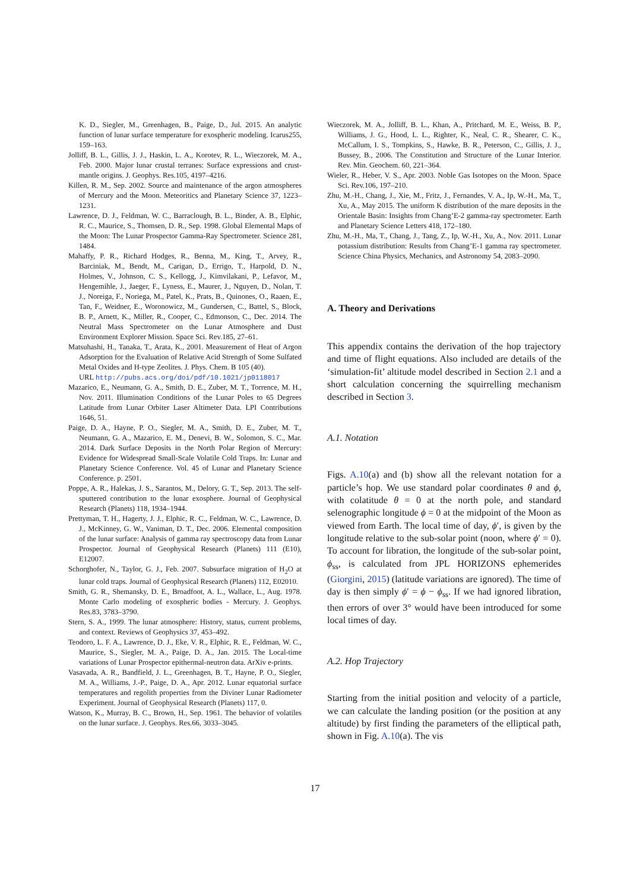K. D., Siegler, M., Greenhagen, B., Paige, D., Jul. 2015. An analytic function of lunar surface temperature for exospheric modeling. Icarus255, 159–163.
Jolliff, B. L., Gillis, J. J., Haskin, L. A., Korotev, R. L., Wieczorek, M. A., Feb. 2000. Major lunar crustal terranes: Surface expressions and crust-mantle origins. J. Geophys. Res.105, 4197–4216.
Killen, R. M., Sep. 2002. Source and maintenance of the argon atmospheres of Mercury and the Moon. Meteoritics and Planetary Science 37, 1223–1231.
Lawrence, D. J., Feldman, W. C., Barraclough, B. L., Binder, A. B., Elphic, R. C., Maurice, S., Thomsen, D. R., Sep. 1998. Global Elemental Maps of the Moon: The Lunar Prospector Gamma-Ray Spectrometer. Science 281, 1484.
Mahaffy, P. R., Richard Hodges, R., Benna, M., King, T., Arvey, R., Barciniak, M., Bendt, M., Carigan, D., Errigo, T., Harpold, D. N., Holmes, V., Johnson, C. S., Kellogg, J., Kimvilakani, P., Lefavor, M., Hengemihle, J., Jaeger, F., Lyness, E., Maurer, J., Nguyen, D., Nolan, T. J., Noreiga, F., Noriega, M., Patel, K., Prats, B., Quinones, O., Raaen, E., Tan, F., Weidner, E., Woronowicz, M., Gundersen, C., Battel, S., Block, B. P., Arnett, K., Miller, R., Cooper, C., Edmonson, C., Dec. 2014. The Neutral Mass Spectrometer on the Lunar Atmosphere and Dust Environment Explorer Mission. Space Sci. Rev.185, 27–61.
Matsuhashi, H., Tanaka, T., Arata, K., 2001. Measurement of Heat of Argon Adsorption for the Evaluation of Relative Acid Strength of Some Sulfated Metal Oxides and H-type Zeolites. J. Phys. Chem. B 105 (40).
URL http://pubs.acs.org/doi/pdf/10.1021/jp0118017
Mazarico, E., Neumann, G. A., Smith, D. E., Zuber, M. T., Torrence, M. H., Nov. 2011. Illumination Conditions of the Lunar Poles to 65 Degrees Latitude from Lunar Orbiter Laser Altimeter Data. LPI Contributions 1646, 51.
Paige, D. A., Hayne, P. O., Siegler, M. A., Smith, D. E., Zuber, M. T., Neumann, G. A., Mazarico, E. M., Denevi, B. W., Solomon, S. C., Mar. 2014. Dark Surface Deposits in the North Polar Region of Mercury: Evidence for Widespread Small-Scale Volatile Cold Traps. In: Lunar and Planetary Science Conference. Vol. 45 of Lunar and Planetary Science Conference. p. 2501.
Poppe, A. R., Halekas, J. S., Sarantos, M., Delory, G. T., Sep. 2013. The self-sputtered contribution to the lunar exosphere. Journal of Geophysical Research (Planets) 118, 1934–1944.
Prettyman, T. H., Hagerty, J. J., Elphic, R. C., Feldman, W. C., Lawrence, D. J., McKinney, G. W., Vaniman, D. T., Dec. 2006. Elemental composition of the lunar surface: Analysis of gamma ray spectroscopy data from Lunar Prospector. Journal of Geophysical Research (Planets) 111 (E10), E12007.
Schorghofer, N., Taylor, G. J., Feb. 2007. Subsurface migration of H<sub>2</sub>O at lunar cold traps. Journal of Geophysical Research (Planets) 112, E02010.
Smith, G. R., Shemansky, D. E., Broadfoot, A. L., Wallace, L., Aug. 1978. Monte Carlo modeling of exospheric bodies - Mercury. J. Geophys. Res.83, 3783–3790.
Stern, S. A., 1999. The lunar atmosphere: History, status, current problems, and context. Reviews of Geophysics 37, 453–492.
Teodoro, L. F. A., Lawrence, D. J., Eke, V. R., Elphic, R. E., Feldman, W. C., Maurice, S., Siegler, M. A., Paige, D. A., Jan. 2015. The Local-time variations of Lunar Prospector epithermal-neutron data. ArXiv e-prints.
Vasavada, A. R., Bandfield, J. L., Greenhagen, B. T., Hayne, P. O., Siegler, M. A., Williams, J.-P., Paige, D. A., Apr. 2012. Lunar equatorial surface temperatures and regolith properties from the Diviner Lunar Radiometer Experiment. Journal of Geophysical Research (Planets) 117, 0.
Watson, K., Murray, B. C., Brown, H., Sep. 1961. The behavior of volatiles on the lunar surface. J. Geophys. Res.66, 3033–3045.
Wieczorek, M. A., Jolliff, B. L., Khan, A., Pritchard, M. E., Weiss, B. P., Williams, J. G., Hood, L. L., Righter, K., Neal, C. R., Shearer, C. K., McCallum, I. S., Tompkins, S., Hawke, B. R., Peterson, C., Gillis, J. J., Bussey, B., 2006. The Constitution and Structure of the Lunar Interior. Rev. Min. Geochem. 60, 221–364.
Wieler, R., Heber, V. S., Apr. 2003. Noble Gas Isotopes on the Moon. Space Sci. Rev.106, 197–210.
Zhu, M.-H., Chang, J., Xie, M., Fritz, J., Fernandes, V. A., Ip, W.-H., Ma, T., Xu, A., May 2015. The uniform K distribution of the mare deposits in the Orientale Basin: Insights from Chang’E-2 gamma-ray spectrometer. Earth and Planetary Science Letters 418, 172–180.
Zhu, M.-H., Ma, T., Chang, J., Tang, Z., Ip, W.-H., Xu, A., Nov. 2011. Lunar potassium distribution: Results from Chang’E-1 gamma ray spectrometer. Science China Physics, Mechanics, and Astronomy 54, 2083–2090.
A. Theory and Derivations
This appendix contains the derivation of the hop trajectory and time of flight equations. Also included are details of the ‘simulation-fit’ altitude model described in Section 2.1 and a short calculation concerning the squirrelling mechanism described in Section 3.
A.1. Notation
Figs. A.10(a) and (b) show all the relevant notation for a particle’s hop. We use standard polar coordinates θ and ϕ, with colatitude θ = 0 at the north pole, and standard selenographic longitude ϕ = 0 at the midpoint of the Moon as viewed from Earth. The local time of day, ϕ′, is given by the longitude relative to the sub-solar point (noon, where ϕ′ = 0). To account for libration, the longitude of the sub-solar point, ϕ<sub>ss</sub>, is calculated from JPL HORIZONS ephemerides (Giorgini, 2015) (latitude variations are ignored). The time of day is then simply ϕ′ = ϕ − ϕ<sub>ss</sub>. If we had ignored libration, then errors of over 3° would have been introduced for some local times of day.
A.2. Hop Trajectory
Starting from the initial position and velocity of a particle, we can calculate the landing position (or the position at any altitude) by first finding the parameters of the elliptical path, shown in Fig. A.10(a). The vis
17